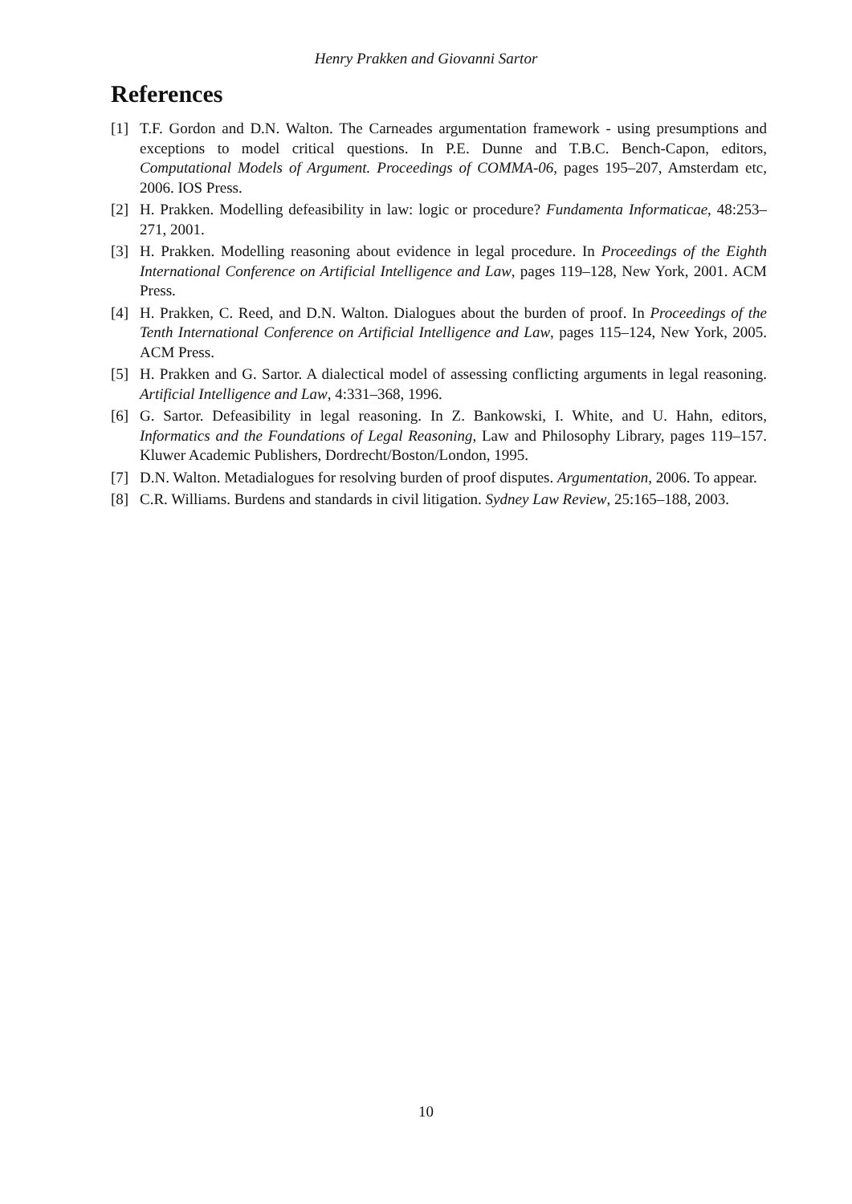Henry Prakken and Giovanni Sartor
References
[1] T.F. Gordon and D.N. Walton. The Carneades argumentation framework - using presumptions and exceptions to model critical questions. In P.E. Dunne and T.B.C. Bench-Capon, editors, Computational Models of Argument. Proceedings of COMMA-06, pages 195–207, Amsterdam etc, 2006. IOS Press.
[2] H. Prakken. Modelling defeasibility in law: logic or procedure? Fundamenta Informaticae, 48:253–271, 2001.
[3] H. Prakken. Modelling reasoning about evidence in legal procedure. In Proceedings of the Eighth International Conference on Artificial Intelligence and Law, pages 119–128, New York, 2001. ACM Press.
[4] H. Prakken, C. Reed, and D.N. Walton. Dialogues about the burden of proof. In Proceedings of the Tenth International Conference on Artificial Intelligence and Law, pages 115–124, New York, 2005. ACM Press.
[5] H. Prakken and G. Sartor. A dialectical model of assessing conflicting arguments in legal reasoning. Artificial Intelligence and Law, 4:331–368, 1996.
[6] G. Sartor. Defeasibility in legal reasoning. In Z. Bankowski, I. White, and U. Hahn, editors, Informatics and the Foundations of Legal Reasoning, Law and Philosophy Library, pages 119–157. Kluwer Academic Publishers, Dordrecht/Boston/London, 1995.
[7] D.N. Walton. Metadialogues for resolving burden of proof disputes. Argumentation, 2006. To appear.
[8] C.R. Williams. Burdens and standards in civil litigation. Sydney Law Review, 25:165–188, 2003.
10